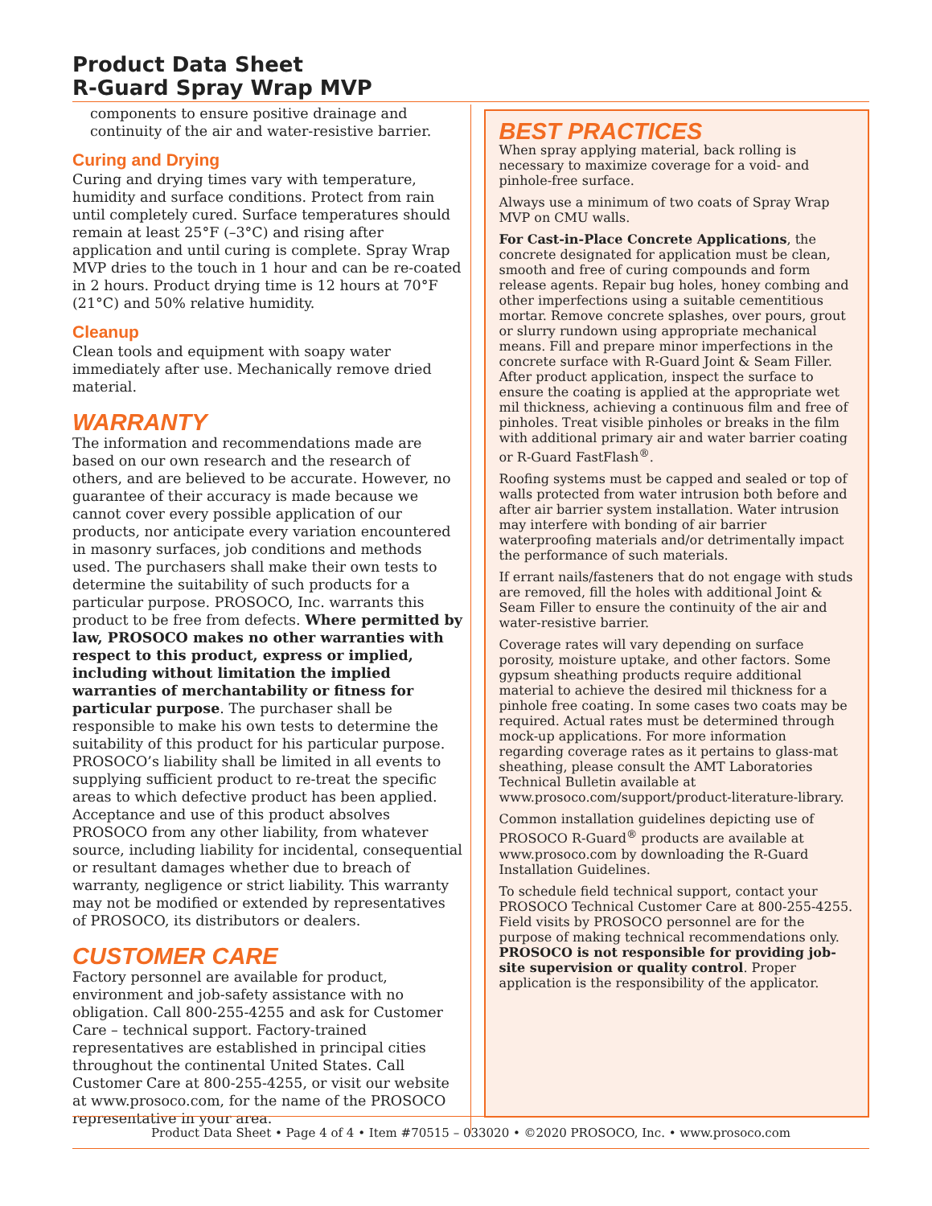Product Data Sheet
R-Guard Spray Wrap MVP
components to ensure positive drainage and continuity of the air and water-resistive barrier.
Curing and Drying
Curing and drying times vary with temperature, humidity and surface conditions. Protect from rain until completely cured. Surface temperatures should remain at least 25°F (–3°C) and rising after application and until curing is complete. Spray Wrap MVP dries to the touch in 1 hour and can be re-coated in 2 hours. Product drying time is 12 hours at 70°F (21°C) and 50% relative humidity.
Cleanup
Clean tools and equipment with soapy water immediately after use. Mechanically remove dried material.
WARRANTY
The information and recommendations made are based on our own research and the research of others, and are believed to be accurate. However, no guarantee of their accuracy is made because we cannot cover every possible application of our products, nor anticipate every variation encountered in masonry surfaces, job conditions and methods used. The purchasers shall make their own tests to determine the suitability of such products for a particular purpose. PROSOCO, Inc. warrants this product to be free from defects. Where permitted by law, PROSOCO makes no other warranties with respect to this product, express or implied, including without limitation the implied warranties of merchantability or fitness for particular purpose. The purchaser shall be responsible to make his own tests to determine the suitability of this product for his particular purpose. PROSOCO’s liability shall be limited in all events to supplying sufficient product to re-treat the specific areas to which defective product has been applied. Acceptance and use of this product absolves PROSOCO from any other liability, from whatever source, including liability for incidental, consequential or resultant damages whether due to breach of warranty, negligence or strict liability. This warranty may not be modified or extended by representatives of PROSOCO, its distributors or dealers.
CUSTOMER CARE
Factory personnel are available for product, environment and job-safety assistance with no obligation. Call 800-255-4255 and ask for Customer Care – technical support. Factory-trained representatives are established in principal cities throughout the continental United States. Call Customer Care at 800-255-4255, or visit our website at www.prosoco.com, for the name of the PROSOCO representative in your area.
BEST PRACTICES
When spray applying material, back rolling is necessary to maximize coverage for a void- and pinhole-free surface.
Always use a minimum of two coats of Spray Wrap MVP on CMU walls.
For Cast-in-Place Concrete Applications, the concrete designated for application must be clean, smooth and free of curing compounds and form release agents. Repair bug holes, honey combing and other imperfections using a suitable cementitious mortar. Remove concrete splashes, over pours, grout or slurry rundown using appropriate mechanical means. Fill and prepare minor imperfections in the concrete surface with R-Guard Joint & Seam Filler. After product application, inspect the surface to ensure the coating is applied at the appropriate wet mil thickness, achieving a continuous film and free of pinholes. Treat visible pinholes or breaks in the film with additional primary air and water barrier coating or R-Guard FastFlash<sup>®</sup>.
Roofing systems must be capped and sealed or top of walls protected from water intrusion both before and after air barrier system installation. Water intrusion may interfere with bonding of air barrier waterproofing materials and/or detrimentally impact the performance of such materials.
If errant nails/fasteners that do not engage with studs are removed, fill the holes with additional Joint & Seam Filler to ensure the continuity of the air and water-resistive barrier.
Coverage rates will vary depending on surface porosity, moisture uptake, and other factors. Some gypsum sheathing products require additional material to achieve the desired mil thickness for a pinhole free coating. In some cases two coats may be required. Actual rates must be determined through mock-up applications. For more information regarding coverage rates as it pertains to glass-mat sheathing, please consult the AMT Laboratories Technical Bulletin available at www.prosoco.com/support/product-literature-library.
Common installation guidelines depicting use of PROSOCO R-Guard<sup>®</sup> products are available at www.prosoco.com by downloading the R-Guard Installation Guidelines.
To schedule field technical support, contact your PROSOCO Technical Customer Care at 800-255-4255. Field visits by PROSOCO personnel are for the purpose of making technical recommendations only. PROSOCO is not responsible for providing job-site supervision or quality control. Proper application is the responsibility of the applicator.
Product Data Sheet • Page 4 of 4 • Item #70515 – 033020 • ©2020 PROSOCO, Inc. • www.prosoco.com